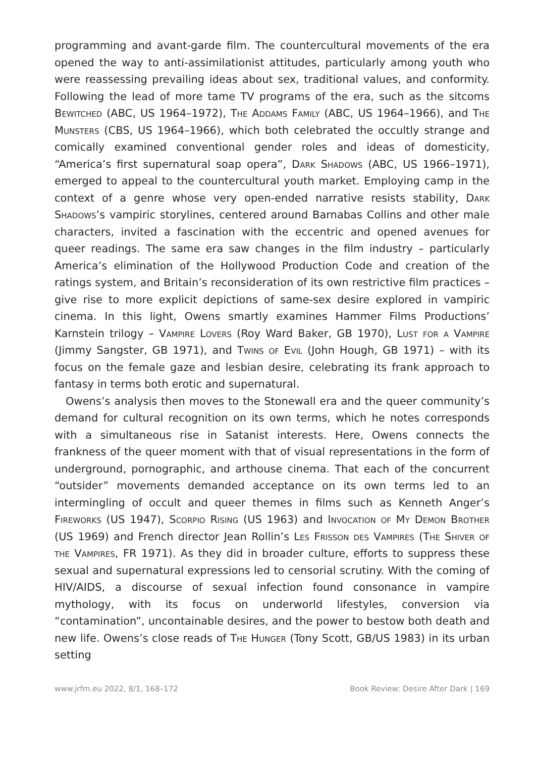programming and avant-garde film. The countercultural movements of the era opened the way to anti-assimilationist attitudes, particularly among youth who were reassessing prevailing ideas about sex, traditional values, and conformity. Following the lead of more tame TV programs of the era, such as the sitcoms Bewitched (ABC, US 1964–1972), The Addams Family (ABC, US 1964–1966), and The Munsters (CBS, US 1964–1966), which both celebrated the occultly strange and comically examined conventional gender roles and ideas of domesticity, “America’s first supernatural soap opera”, Dark Shadows (ABC, US 1966–1971), emerged to appeal to the countercultural youth market. Employing camp in the context of a genre whose very open-ended narrative resists stability, Dark Shadows’s vampiric storylines, centered around Barnabas Collins and other male characters, invited a fascination with the eccentric and opened avenues for queer readings. The same era saw changes in the film industry – particularly America’s elimination of the Hollywood Production Code and creation of the ratings system, and Britain’s reconsideration of its own restrictive film practices – give rise to more explicit depictions of same-sex desire explored in vampiric cinema. In this light, Owens smartly examines Hammer Films Productions’ Karnstein trilogy – Vampire Lovers (Roy Ward Baker, GB 1970), Lust for a Vampire (Jimmy Sangster, GB 1971), and Twins of Evil (John Hough, GB 1971) – with its focus on the female gaze and lesbian desire, celebrating its frank approach to fantasy in terms both erotic and supernatural.
Owens’s analysis then moves to the Stonewall era and the queer community’s demand for cultural recognition on its own terms, which he notes corresponds with a simultaneous rise in Satanist interests. Here, Owens connects the frankness of the queer moment with that of visual representations in the form of underground, pornographic, and arthouse cinema. That each of the concurrent “outsider” movements demanded acceptance on its own terms led to an intermingling of occult and queer themes in films such as Kenneth Anger’s Fireworks (US 1947), Scorpio Rising (US 1963) and Invocation of My Demon Brother (US 1969) and French director Jean Rollin’s Les Frisson des Vampires (The Shiver of the Vampires, FR 1971). As they did in broader culture, efforts to suppress these sexual and supernatural expressions led to censorial scrutiny. With the coming of HIV/AIDS, a discourse of sexual infection found consonance in vampire mythology, with its focus on underworld lifestyles, conversion via “contamination”, uncontainable desires, and the power to bestow both death and new life. Owens’s close reads of The Hunger (Tony Scott, GB/US 1983) in its urban setting
www.jrfm.eu 2022, 8/1, 168–172 Book Review: Desire After Dark | 169